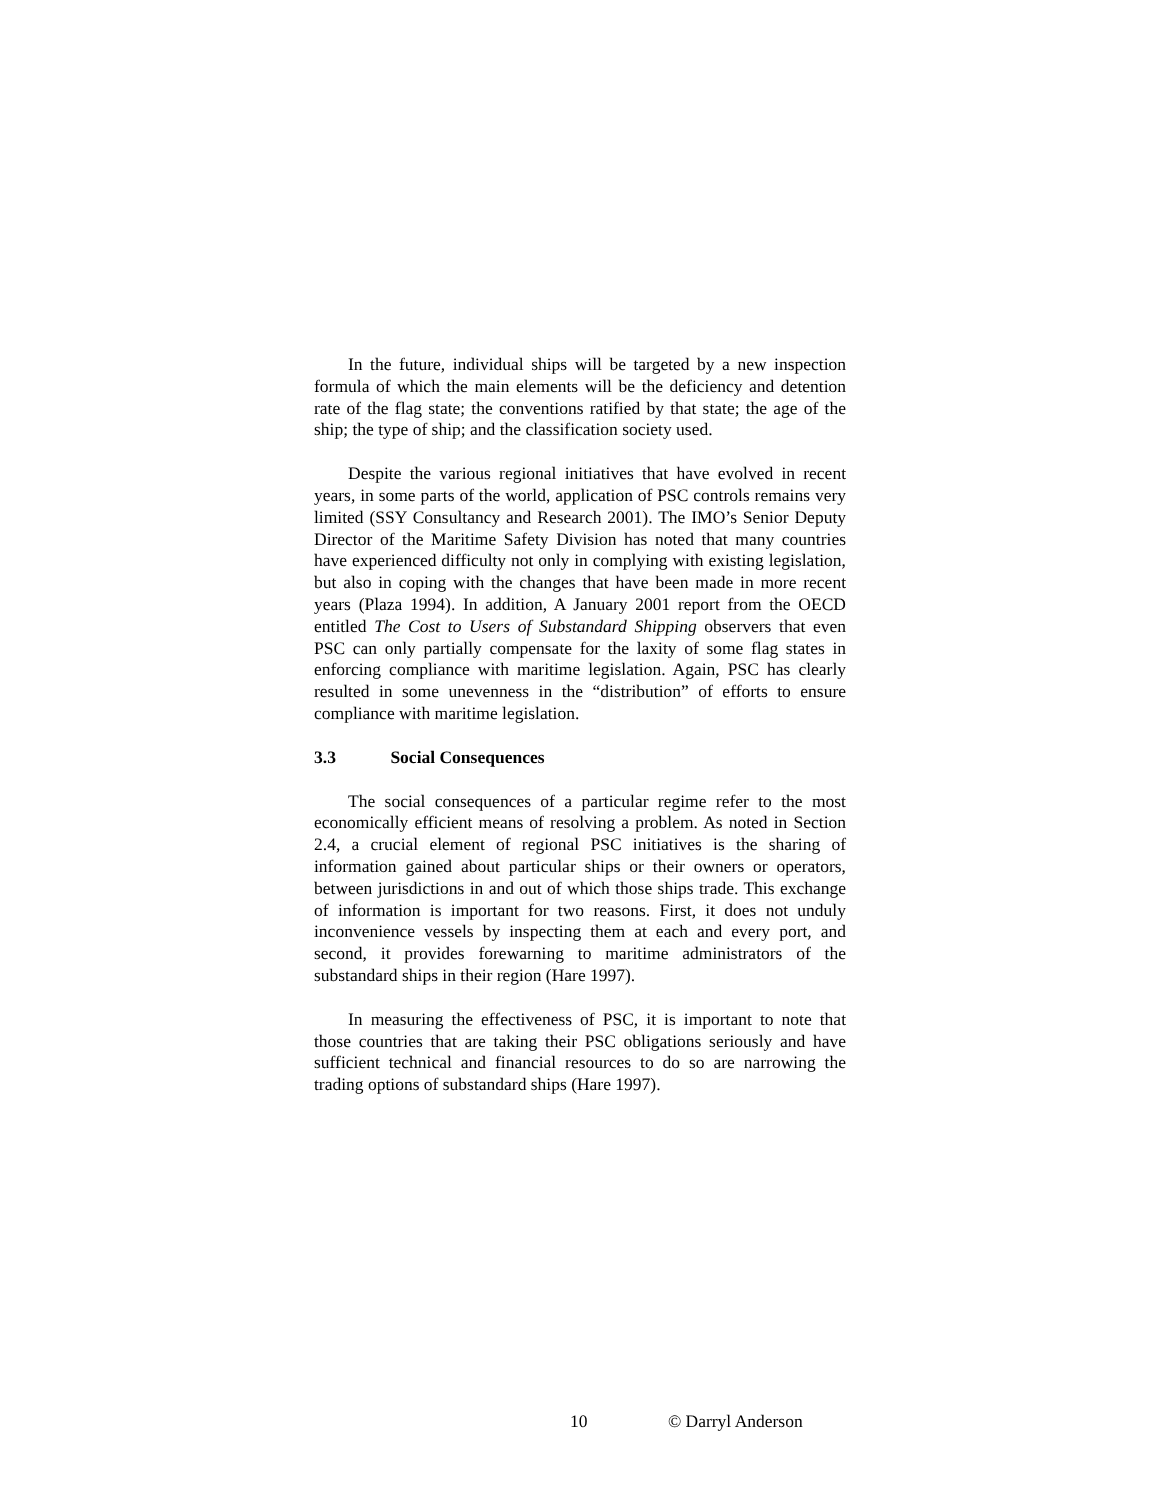In the future, individual ships will be targeted by a new inspection formula of which the main elements will be the deficiency and detention rate of the flag state; the conventions ratified by that state; the age of the ship; the type of ship; and the classification society used.
Despite the various regional initiatives that have evolved in recent years, in some parts of the world, application of PSC controls remains very limited (SSY Consultancy and Research 2001). The IMO’s Senior Deputy Director of the Maritime Safety Division has noted that many countries have experienced difficulty not only in complying with existing legislation, but also in coping with the changes that have been made in more recent years (Plaza 1994). In addition, A January 2001 report from the OECD entitled The Cost to Users of Substandard Shipping observers that even PSC can only partially compensate for the laxity of some flag states in enforcing compliance with maritime legislation. Again, PSC has clearly resulted in some unevenness in the “distribution” of efforts to ensure compliance with maritime legislation.
3.3 Social Consequences
The social consequences of a particular regime refer to the most economically efficient means of resolving a problem. As noted in Section 2.4, a crucial element of regional PSC initiatives is the sharing of information gained about particular ships or their owners or operators, between jurisdictions in and out of which those ships trade. This exchange of information is important for two reasons. First, it does not unduly inconvenience vessels by inspecting them at each and every port, and second, it provides forewarning to maritime administrators of the substandard ships in their region (Hare 1997).
In measuring the effectiveness of PSC, it is important to note that those countries that are taking their PSC obligations seriously and have sufficient technical and financial resources to do so are narrowing the trading options of substandard ships (Hare 1997).
10 © Darryl Anderson